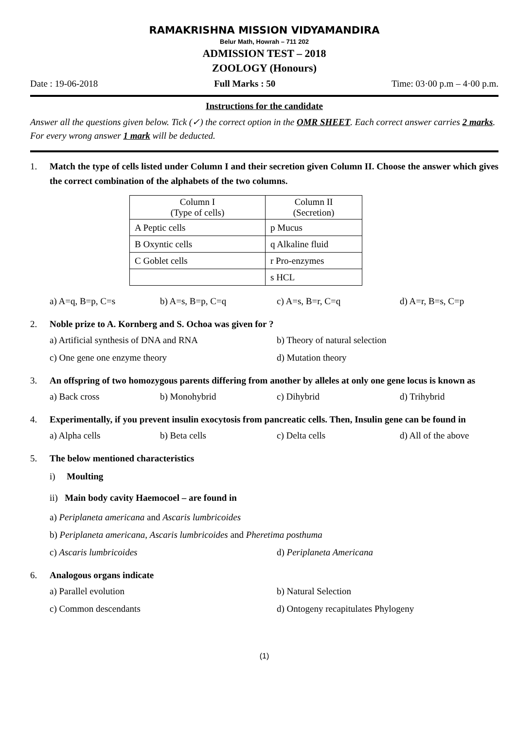RAMAKRISHNA MISSION VIDYAMANDIRA
Belur Math, Howrah – 711 202
ADMISSION TEST – 2018
ZOOLOGY (Honours)
Date : 19-06-2018 Full Marks : 50 Time: 03·00 p.m – 4·00 p.m.
Instructions for the candidate
Answer all the questions given below. Tick (✓) the correct option in the OMR SHEET. Each correct answer carries 2 marks. For every wrong answer 1 mark will be deducted.
1. Match the type of cells listed under Column I and their secretion given Column II. Choose the answer which gives the correct combination of the alphabets of the two columns.
| Column I (Type of cells) | Column II (Secretion) |
| A Peptic cells | p Mucus |
| B Oxyntic cells | q Alkaline fluid |
| C Goblet cells | r Pro-enzymes |
| | s HCL |
a) A=q, B=p, C=s b) A=s, B=p, C=q c) A=s, B=r, C=q d) A=r, B=s, C=p
2. Noble prize to A. Kornberg and S. Ochoa was given for ?
a) Artificial synthesis of DNA and RNA b) Theory of natural selection c) One gene one enzyme theory d) Mutation theory
3. An offspring of two homozygous parents differing from another by alleles at only one gene locus is known as
a) Back cross b) Monohybrid c) Dihybrid d) Trihybrid
4. Experimentally, if you prevent insulin exocytosis from pancreatic cells. Then, Insulin gene can be found in
a) Alpha cells b) Beta cells c) Delta cells d) All of the above
5. The below mentioned characteristics
i) Moulting
ii) Main body cavity Haemocoel – are found in
a) Periplaneta americana and Ascaris lumbricoides b) Periplaneta americana, Ascaris lumbricoides and Pheretima posthuma c) Ascaris lumbricoides d) Periplaneta Americana
6. Analogous organs indicate
a) Parallel evolution b) Natural Selection c) Common descendants d) Ontogeny recapitulates Phylogeny
(1)